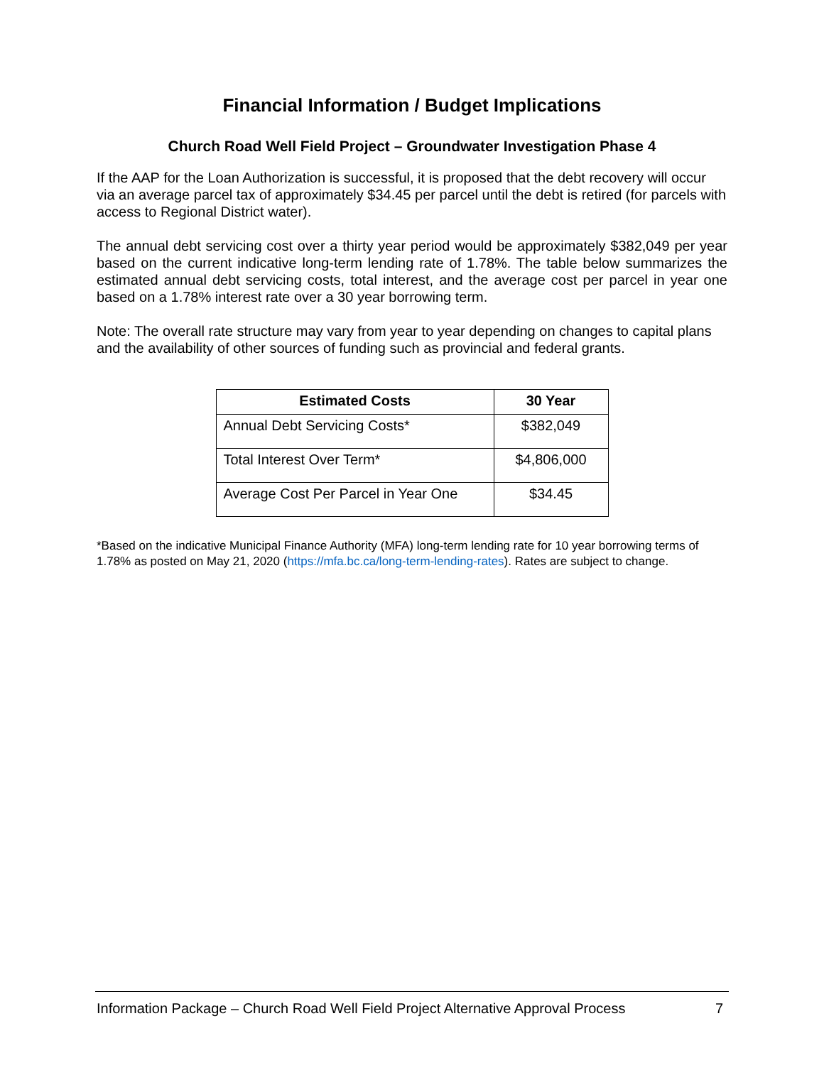Financial Information / Budget Implications
Church Road Well Field Project – Groundwater Investigation Phase 4
If the AAP for the Loan Authorization is successful, it is proposed that the debt recovery will occur via an average parcel tax of approximately $34.45 per parcel until the debt is retired (for parcels with access to Regional District water).
The annual debt servicing cost over a thirty year period would be approximately $382,049 per year based on the current indicative long-term lending rate of 1.78%. The table below summarizes the estimated annual debt servicing costs, total interest, and the average cost per parcel in year one based on a 1.78% interest rate over a 30 year borrowing term.
Note: The overall rate structure may vary from year to year depending on changes to capital plans and the availability of other sources of funding such as provincial and federal grants.
| Estimated Costs | 30 Year |
| --- | --- |
| Annual Debt Servicing Costs* | $382,049 |
| Total Interest Over Term* | $4,806,000 |
| Average Cost Per Parcel in Year One | $34.45 |
*Based on the indicative Municipal Finance Authority (MFA) long-term lending rate for 10 year borrowing terms of 1.78% as posted on May 21, 2020 (https://mfa.bc.ca/long-term-lending-rates). Rates are subject to change.
Information Package – Church Road Well Field Project Alternative Approval Process 7